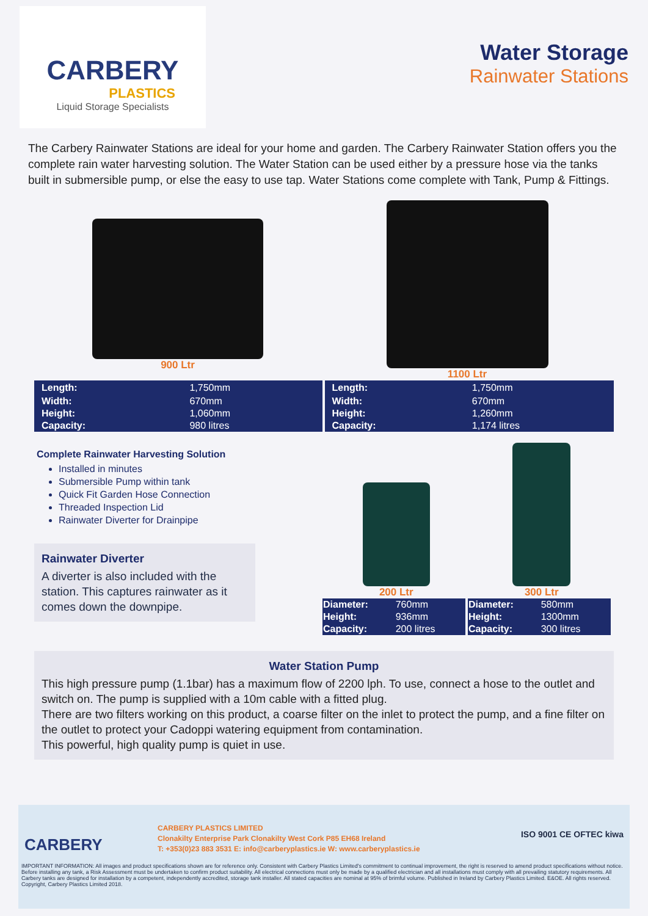CARBERY
PLASTICS
Liquid Storage Specialists
Water Storage
Rainwater Stations
The Carbery Rainwater Stations are ideal for your home and garden. The Carbery Rainwater Station offers you the complete rain water harvesting solution. The Water Station can be used either by a pressure hose via the tanks built in submersible pump, or else the easy to use tap. Water Stations come complete with Tank, Pump & Fittings.
900 Ltr 1100 Ltr
| Length: | 1,750mm |
| Width: | 670mm |
| Height: | 1,060mm |
| Capacity: | 980 litres |
| Length: | 1,750mm |
| Width: | 670mm |
| Height: | 1,260mm |
| Capacity: | 1,174 litres |
Complete Rainwater Harvesting Solution
Installed in minutes
Submersible Pump within tank
Quick Fit Garden Hose Connection
Threaded Inspection Lid
Rainwater Diverter for Drainpipe
Rainwater Diverter
A diverter is also included with the station. This captures rainwater as it comes down the downpipe.
200 Ltr
300 Ltr
| Diameter: | 760mm |
| Height: | 936mm |
| Capacity: | 200 litres |
| Diameter: | 580mm |
| Height: | 1300mm |
| Capacity: | 300 litres |
Water Station Pump
This high pressure pump (1.1bar) has a maximum flow of 2200 lph. To use, connect a hose to the outlet and switch on. The pump is supplied with a 10m cable with a fitted plug.
There are two filters working on this product, a coarse filter on the inlet to protect the pump, and a fine filter on the outlet to protect your Cadoppi watering equipment from contamination.
This powerful, high quality pump is quiet in use.
CARBERY PLASTICS LIMITED
Clonakilty Enterprise Park Clonakilty West Cork P85 EH68 Ireland
T: +353(0)23 883 3531 E: info@carberyplastics.ie W: www.carberyplastics.ie
CARBERY
ISO 9001 CE OFTEC kiwa
IMPORTANT INFORMATION: All images and product specifications shown are for reference only. Consistent with Carbery Plastics Limited's commitment to continual improvement, the right is reserved to amend product specifications without notice. Before installing any tank, a Risk Assessment must be undertaken to confirm product suitability. All electrical connections must only be made by a qualified electrician and all installations must comply with all prevailing statutory requirements. All Carbery tanks are designed for installation by a competent, independently accredited, storage tank installer. All stated capacities are nominal at 95% of brimful volume. Published in Ireland by Carbery Plastics Limited. E&OE. All rights reserved. Copyright, Carbery Plastics Limited 2018.